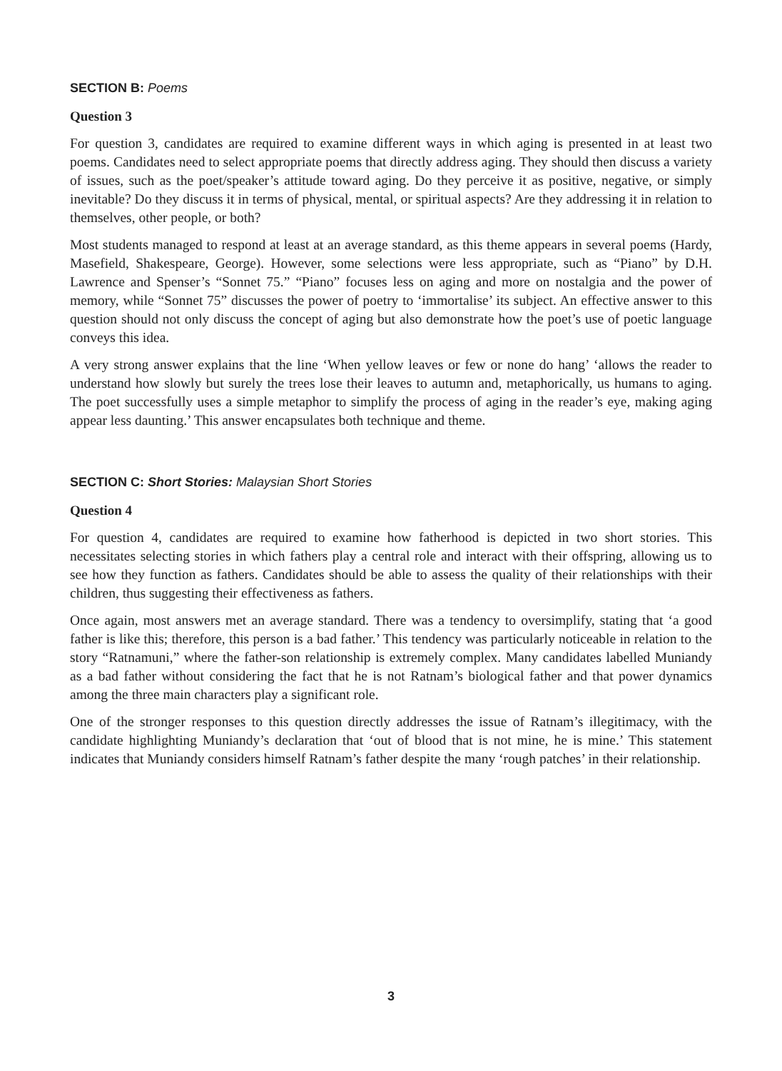SECTION B: Poems
Question 3
For question 3, candidates are required to examine different ways in which aging is presented in at least two poems. Candidates need to select appropriate poems that directly address aging. They should then discuss a variety of issues, such as the poet/speaker’s attitude toward aging. Do they perceive it as positive, negative, or simply inevitable? Do they discuss it in terms of physical, mental, or spiritual aspects? Are they addressing it in relation to themselves, other people, or both?
Most students managed to respond at least at an average standard, as this theme appears in several poems (Hardy, Masefield, Shakespeare, George). However, some selections were less appropriate, such as “Piano” by D.H. Lawrence and Spenser’s “Sonnet 75.” “Piano” focuses less on aging and more on nostalgia and the power of memory, while “Sonnet 75” discusses the power of poetry to ‘immortalise’ its subject. An effective answer to this question should not only discuss the concept of aging but also demonstrate how the poet’s use of poetic language conveys this idea.
A very strong answer explains that the line ‘When yellow leaves or few or none do hang’ ‘allows the reader to understand how slowly but surely the trees lose their leaves to autumn and, metaphorically, us humans to aging. The poet successfully uses a simple metaphor to simplify the process of aging in the reader’s eye, making aging appear less daunting.’ This answer encapsulates both technique and theme.
SECTION C: Short Stories: Malaysian Short Stories
Question 4
For question 4, candidates are required to examine how fatherhood is depicted in two short stories. This necessitates selecting stories in which fathers play a central role and interact with their offspring, allowing us to see how they function as fathers. Candidates should be able to assess the quality of their relationships with their children, thus suggesting their effectiveness as fathers.
Once again, most answers met an average standard. There was a tendency to oversimplify, stating that ‘a good father is like this; therefore, this person is a bad father.’ This tendency was particularly noticeable in relation to the story “Ratnamuni,” where the father-son relationship is extremely complex. Many candidates labelled Muniandy as a bad father without considering the fact that he is not Ratnam’s biological father and that power dynamics among the three main characters play a significant role.
One of the stronger responses to this question directly addresses the issue of Ratnam’s illegitimacy, with the candidate highlighting Muniandy’s declaration that ‘out of blood that is not mine, he is mine.’ This statement indicates that Muniandy considers himself Ratnam’s father despite the many ‘rough patches’ in their relationship.
3